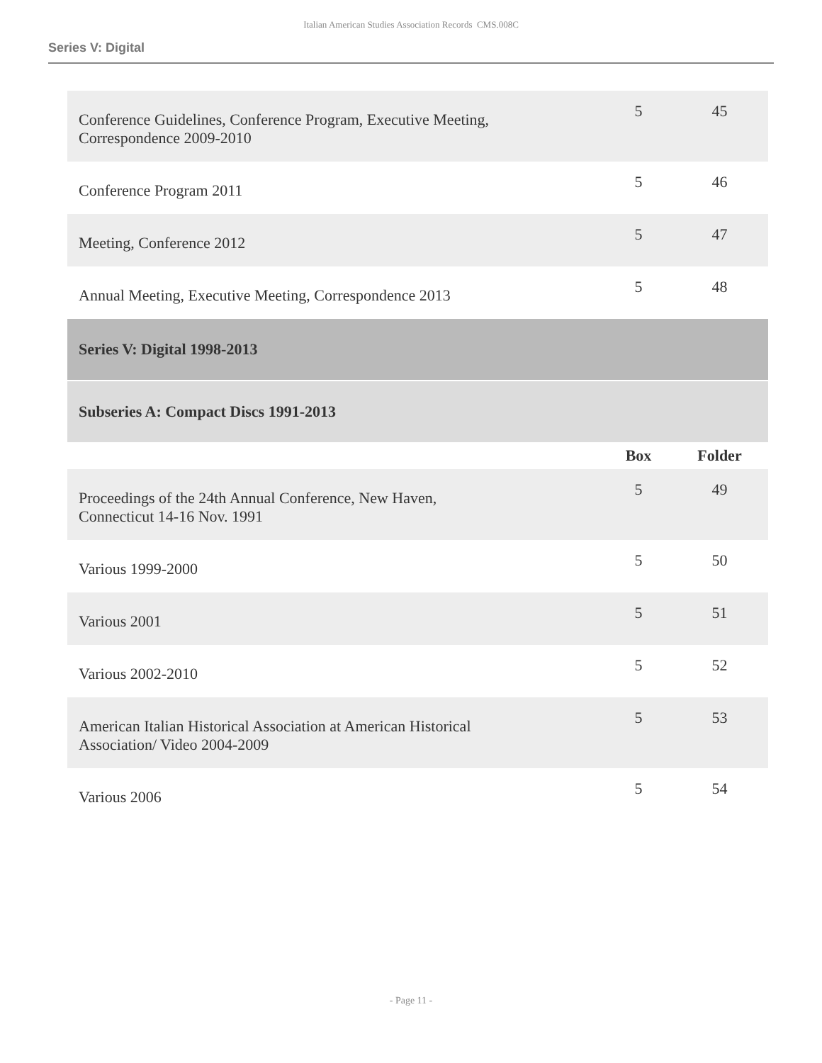Italian American Studies Association Records CMS.008C
Series V: Digital
| Conference Guidelines, Conference Program, Executive Meeting, Correspondence 2009-2010 | 5 | 45 |
| Conference Program 2011 | 5 | 46 |
| Meeting, Conference 2012 | 5 | 47 |
| Annual Meeting, Executive Meeting, Correspondence 2013 | 5 | 48 |
| Series V: Digital 1998-2013 | | |
| Subseries A: Compact Discs 1991-2013 | | |
| | Box | Folder |
| Proceedings of the 24th Annual Conference, New Haven, Connecticut 14-16 Nov. 1991 | 5 | 49 |
| Various 1999-2000 | 5 | 50 |
| Various 2001 | 5 | 51 |
| Various 2002-2010 | 5 | 52 |
| American Italian Historical Association at American Historical Association/ Video 2004-2009 | 5 | 53 |
| Various 2006 | 5 | 54 |
- Page 11 -